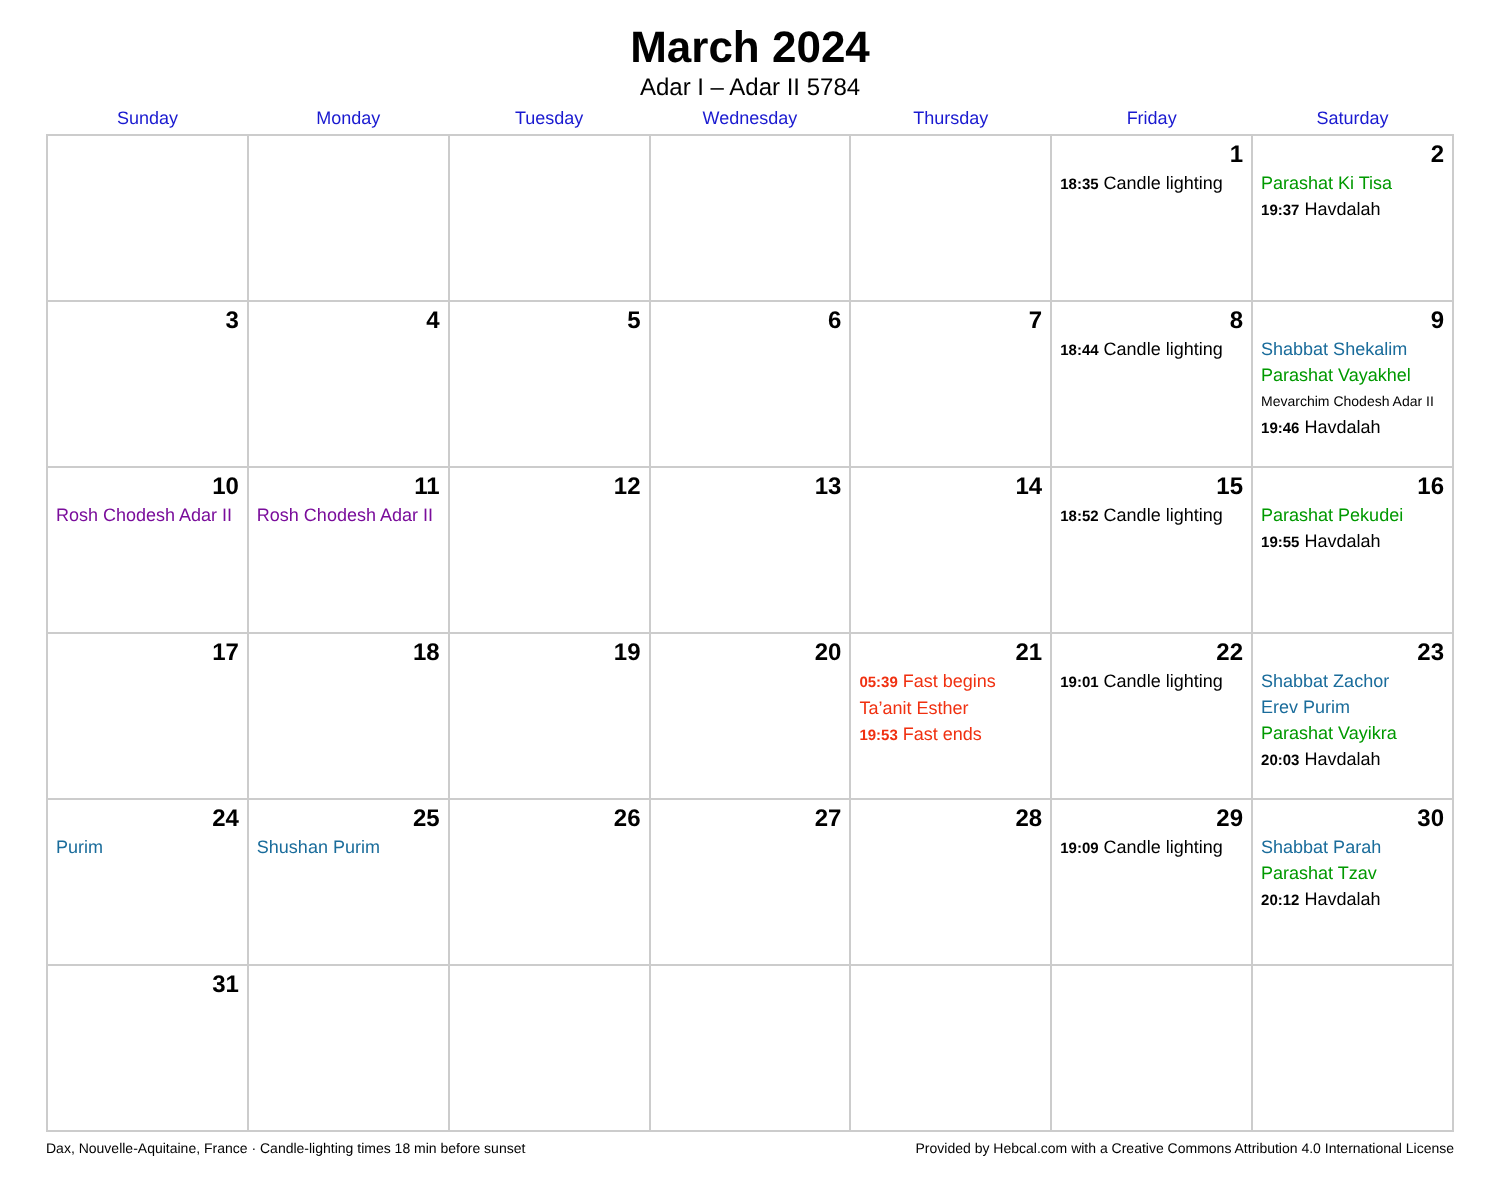March 2024
Adar I – Adar II 5784
| Sunday | Monday | Tuesday | Wednesday | Thursday | Friday | Saturday |
| --- | --- | --- | --- | --- | --- | --- |
| | | | | | 1 18:35 Candle lighting | 2 Parashat Ki Tisa 19:37 Havdalah |
| 3 | 4 | 5 | 6 | 7 | 8 18:44 Candle lighting | 9 Shabbat Shekalim Parashat Vayakhel Mevarchim Chodesh Adar II 19:46 Havdalah |
| 10 Rosh Chodesh Adar II | 11 Rosh Chodesh Adar II | 12 | 13 | 14 | 15 18:52 Candle lighting | 16 Parashat Pekudei 19:55 Havdalah |
| 17 | 18 | 19 | 20 | 21 05:39 Fast begins Ta’anit Esther 19:53 Fast ends | 22 19:01 Candle lighting | 23 Shabbat Zachor Erev Purim Parashat Vayikra 20:03 Havdalah |
| 24 Purim | 25 Shushan Purim | 26 | 27 | 28 | 29 19:09 Candle lighting | 30 Shabbat Parah Parashat Tzav 20:12 Havdalah |
| 31 | | | | | | |
Dax, Nouvelle-Aquitaine, France · Candle-lighting times 18 min before sunset Provided by Hebcal.com with a Creative Commons Attribution 4.0 International License